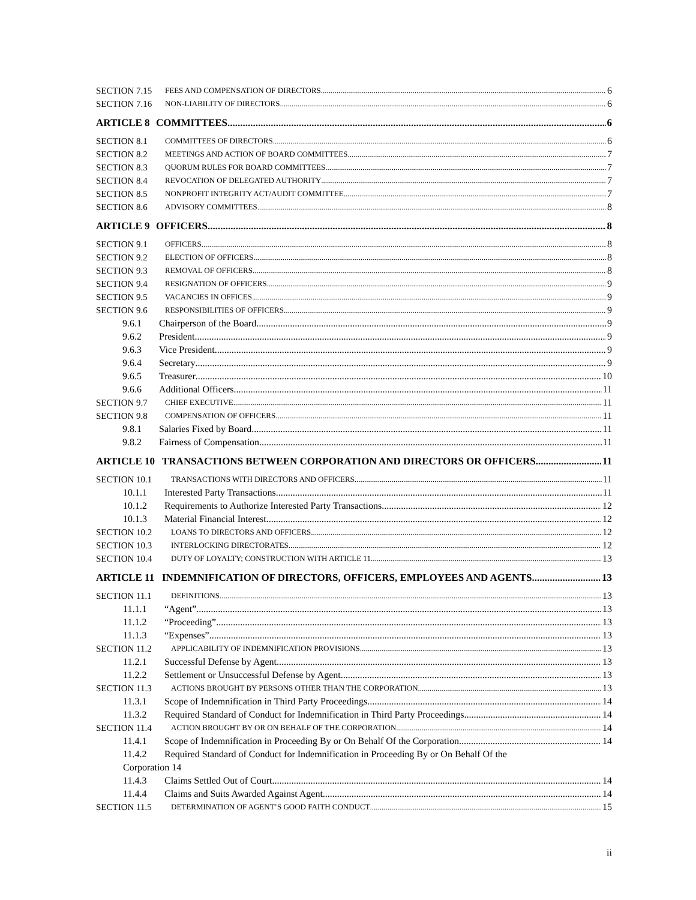SECTION 7.15 FEES AND COMPENSATION OF DIRECTORS 6
SECTION 7.16 NON-LIABILITY OF DIRECTORS 6
ARTICLE 8 COMMITTEES 6
SECTION 8.1 COMMITTEES OF DIRECTORS 6
SECTION 8.2 MEETINGS AND ACTION OF BOARD COMMITTEES 7
SECTION 8.3 QUORUM RULES FOR BOARD COMMITTEES 7
SECTION 8.4 REVOCATION OF DELEGATED AUTHORITY 7
SECTION 8.5 NONPROFIT INTEGRITY ACT/AUDIT COMMITTEE 7
SECTION 8.6 ADVISORY COMMITTEES 8
ARTICLE 9 OFFICERS 8
SECTION 9.1 OFFICERS 8
SECTION 9.2 ELECTION OF OFFICERS 8
SECTION 9.3 REMOVAL OF OFFICERS 8
SECTION 9.4 RESIGNATION OF OFFICERS 9
SECTION 9.5 VACANCIES IN OFFICES 9
SECTION 9.6 RESPONSIBILITIES OF OFFICERS 9
9.6.1 Chairperson of the Board 9
9.6.2 President 9
9.6.3 Vice President 9
9.6.4 Secretary 9
9.6.5 Treasurer 10
9.6.6 Additional Officers 11
SECTION 9.7 CHIEF EXECUTIVE 11
SECTION 9.8 COMPENSATION OF OFFICERS 11
9.8.1 Salaries Fixed by Board 11
9.8.2 Fairness of Compensation 11
ARTICLE 10 TRANSACTIONS BETWEEN CORPORATION AND DIRECTORS OR OFFICERS 11
SECTION 10.1 TRANSACTIONS WITH DIRECTORS AND OFFICERS 11
10.1.1 Interested Party Transactions 11
10.1.2 Requirements to Authorize Interested Party Transactions 12
10.1.3 Material Financial Interest 12
SECTION 10.2 LOANS TO DIRECTORS AND OFFICERS 12
SECTION 10.3 INTERLOCKING DIRECTORATES 12
SECTION 10.4 DUTY OF LOYALTY; CONSTRUCTION WITH ARTICLE 11 13
ARTICLE 11 INDEMNIFICATION OF DIRECTORS, OFFICERS, EMPLOYEES AND AGENTS 13
SECTION 11.1 DEFINITIONS 13
11.1.1 “Agent” 13
11.1.2 “Proceeding” 13
11.1.3 “Expenses” 13
SECTION 11.2 APPLICABILITY OF INDEMNIFICATION PROVISIONS 13
11.2.1 Successful Defense by Agent 13
11.2.2 Settlement or Unsuccessful Defense by Agent 13
SECTION 11.3 ACTIONS BROUGHT BY PERSONS OTHER THAN THE CORPORATION 13
11.3.1 Scope of Indemnification in Third Party Proceedings 14
11.3.2 Required Standard of Conduct for Indemnification in Third Party Proceedings 14
SECTION 11.4 ACTION BROUGHT BY OR ON BEHALF OF THE CORPORATION 14
11.4.1 Scope of Indemnification in Proceeding By or On Behalf Of the Corporation 14
11.4.2 Required Standard of Conduct for Indemnification in Proceeding By or On Behalf Of the
Corporation 14
11.4.3 Claims Settled Out of Court 14
11.4.4 Claims and Suits Awarded Against Agent 14
SECTION 11.5 DETERMINATION OF AGENT’S GOOD FAITH CONDUCT 15
ii